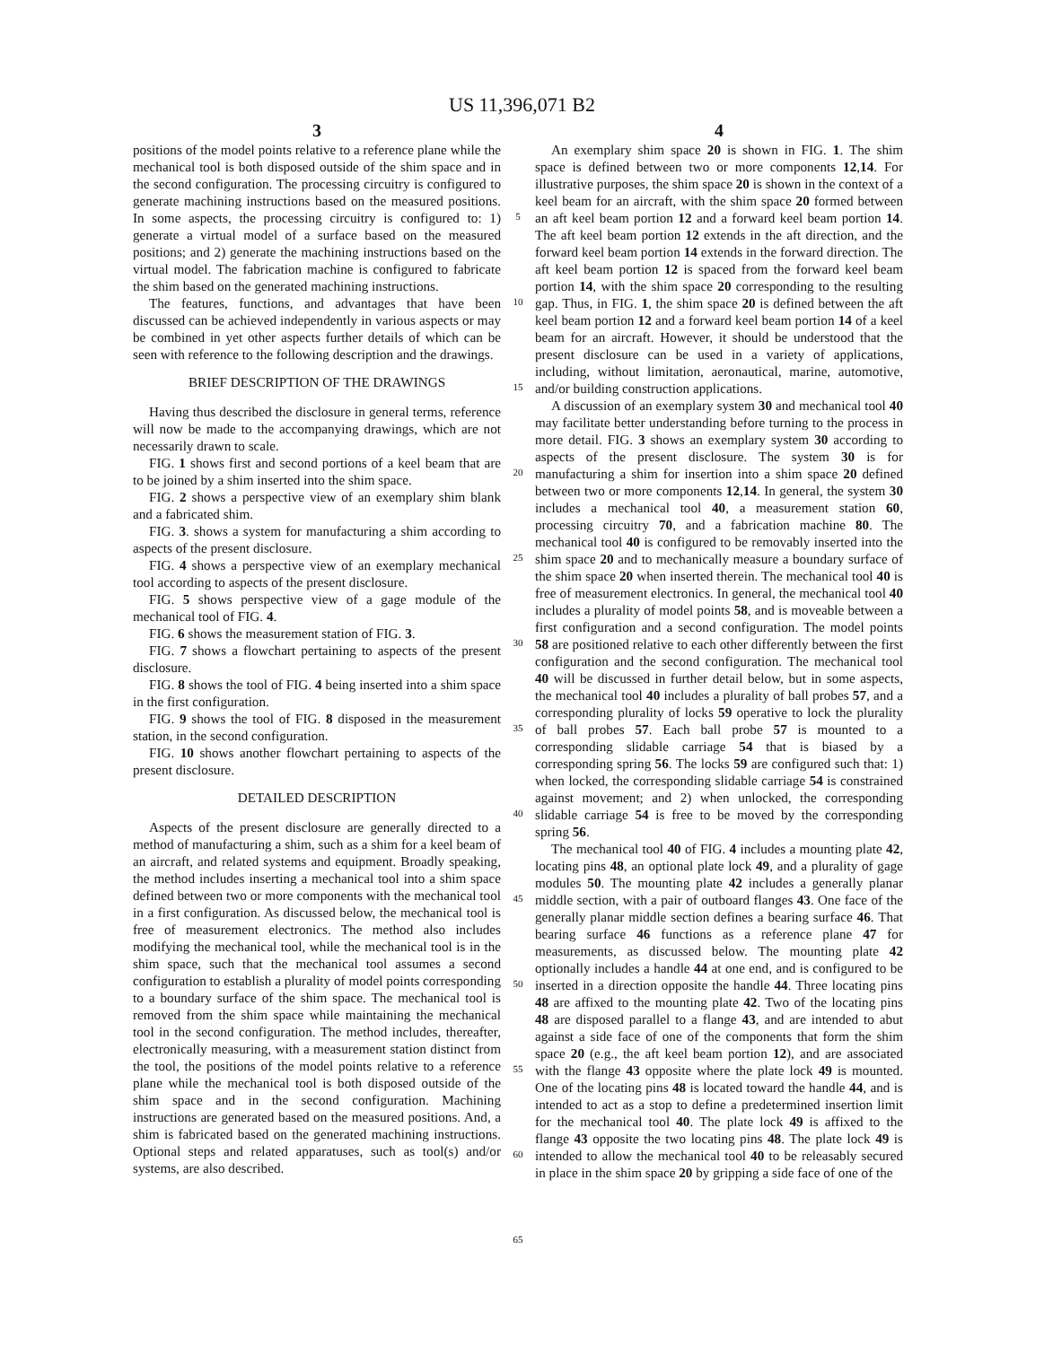US 11,396,071 B2
3
positions of the model points relative to a reference plane while the mechanical tool is both disposed outside of the shim space and in the second configuration. The processing circuitry is configured to generate machining instructions based on the measured positions. In some aspects, the processing circuitry is configured to: 1) generate a virtual model of a surface based on the measured positions; and 2) generate the machining instructions based on the virtual model. The fabrication machine is configured to fabricate the shim based on the generated machining instructions.
The features, functions, and advantages that have been discussed can be achieved independently in various aspects or may be combined in yet other aspects further details of which can be seen with reference to the following description and the drawings.
BRIEF DESCRIPTION OF THE DRAWINGS
Having thus described the disclosure in general terms, reference will now be made to the accompanying drawings, which are not necessarily drawn to scale.
FIG. 1 shows first and second portions of a keel beam that are to be joined by a shim inserted into the shim space.
FIG. 2 shows a perspective view of an exemplary shim blank and a fabricated shim.
FIG. 3. shows a system for manufacturing a shim according to aspects of the present disclosure.
FIG. 4 shows a perspective view of an exemplary mechanical tool according to aspects of the present disclosure.
FIG. 5 shows perspective view of a gage module of the mechanical tool of FIG. 4.
FIG. 6 shows the measurement station of FIG. 3.
FIG. 7 shows a flowchart pertaining to aspects of the present disclosure.
FIG. 8 shows the tool of FIG. 4 being inserted into a shim space in the first configuration.
FIG. 9 shows the tool of FIG. 8 disposed in the measurement station, in the second configuration.
FIG. 10 shows another flowchart pertaining to aspects of the present disclosure.
DETAILED DESCRIPTION
Aspects of the present disclosure are generally directed to a method of manufacturing a shim, such as a shim for a keel beam of an aircraft, and related systems and equipment. Broadly speaking, the method includes inserting a mechanical tool into a shim space defined between two or more components with the mechanical tool in a first configuration. As discussed below, the mechanical tool is free of measurement electronics. The method also includes modifying the mechanical tool, while the mechanical tool is in the shim space, such that the mechanical tool assumes a second configuration to establish a plurality of model points corresponding to a boundary surface of the shim space. The mechanical tool is removed from the shim space while maintaining the mechanical tool in the second configuration. The method includes, thereafter, electronically measuring, with a measurement station distinct from the tool, the positions of the model points relative to a reference plane while the mechanical tool is both disposed outside of the shim space and in the second configuration. Machining instructions are generated based on the measured positions. And, a shim is fabricated based on the generated machining instructions. Optional steps and related apparatuses, such as tool(s) and/or systems, are also described.
5
10
15
20
25
30
35
40
45
50
55
60
65
4
An exemplary shim space 20 is shown in FIG. 1. The shim space is defined between two or more components 12,14. For illustrative purposes, the shim space 20 is shown in the context of a keel beam for an aircraft, with the shim space 20 formed between an aft keel beam portion 12 and a forward keel beam portion 14. The aft keel beam portion 12 extends in the aft direction, and the forward keel beam portion 14 extends in the forward direction. The aft keel beam portion 12 is spaced from the forward keel beam portion 14, with the shim space 20 corresponding to the resulting gap. Thus, in FIG. 1, the shim space 20 is defined between the aft keel beam portion 12 and a forward keel beam portion 14 of a keel beam for an aircraft. However, it should be understood that the present disclosure can be used in a variety of applications, including, without limitation, aeronautical, marine, automotive, and/or building construction applications.
A discussion of an exemplary system 30 and mechanical tool 40 may facilitate better understanding before turning to the process in more detail. FIG. 3 shows an exemplary system 30 according to aspects of the present disclosure. The system 30 is for manufacturing a shim for insertion into a shim space 20 defined between two or more components 12,14. In general, the system 30 includes a mechanical tool 40, a measurement station 60, processing circuitry 70, and a fabrication machine 80. The mechanical tool 40 is configured to be removably inserted into the shim space 20 and to mechanically measure a boundary surface of the shim space 20 when inserted therein. The mechanical tool 40 is free of measurement electronics. In general, the mechanical tool 40 includes a plurality of model points 58, and is moveable between a first configuration and a second configuration. The model points 58 are positioned relative to each other differently between the first configuration and the second configuration. The mechanical tool 40 will be discussed in further detail below, but in some aspects, the mechanical tool 40 includes a plurality of ball probes 57, and a corresponding plurality of locks 59 operative to lock the plurality of ball probes 57. Each ball probe 57 is mounted to a corresponding slidable carriage 54 that is biased by a corresponding spring 56. The locks 59 are configured such that: 1) when locked, the corresponding slidable carriage 54 is constrained against movement; and 2) when unlocked, the corresponding slidable carriage 54 is free to be moved by the corresponding spring 56.
The mechanical tool 40 of FIG. 4 includes a mounting plate 42, locating pins 48, an optional plate lock 49, and a plurality of gage modules 50. The mounting plate 42 includes a generally planar middle section, with a pair of outboard flanges 43. One face of the generally planar middle section defines a bearing surface 46. That bearing surface 46 functions as a reference plane 47 for measurements, as discussed below. The mounting plate 42 optionally includes a handle 44 at one end, and is configured to be inserted in a direction opposite the handle 44. Three locating pins 48 are affixed to the mounting plate 42. Two of the locating pins 48 are disposed parallel to a flange 43, and are intended to abut against a side face of one of the components that form the shim space 20 (e.g., the aft keel beam portion 12), and are associated with the flange 43 opposite where the plate lock 49 is mounted. One of the locating pins 48 is located toward the handle 44, and is intended to act as a stop to define a predetermined insertion limit for the mechanical tool 40. The plate lock 49 is affixed to the flange 43 opposite the two locating pins 48. The plate lock 49 is intended to allow the mechanical tool 40 to be releasably secured in place in the shim space 20 by gripping a side face of one of the